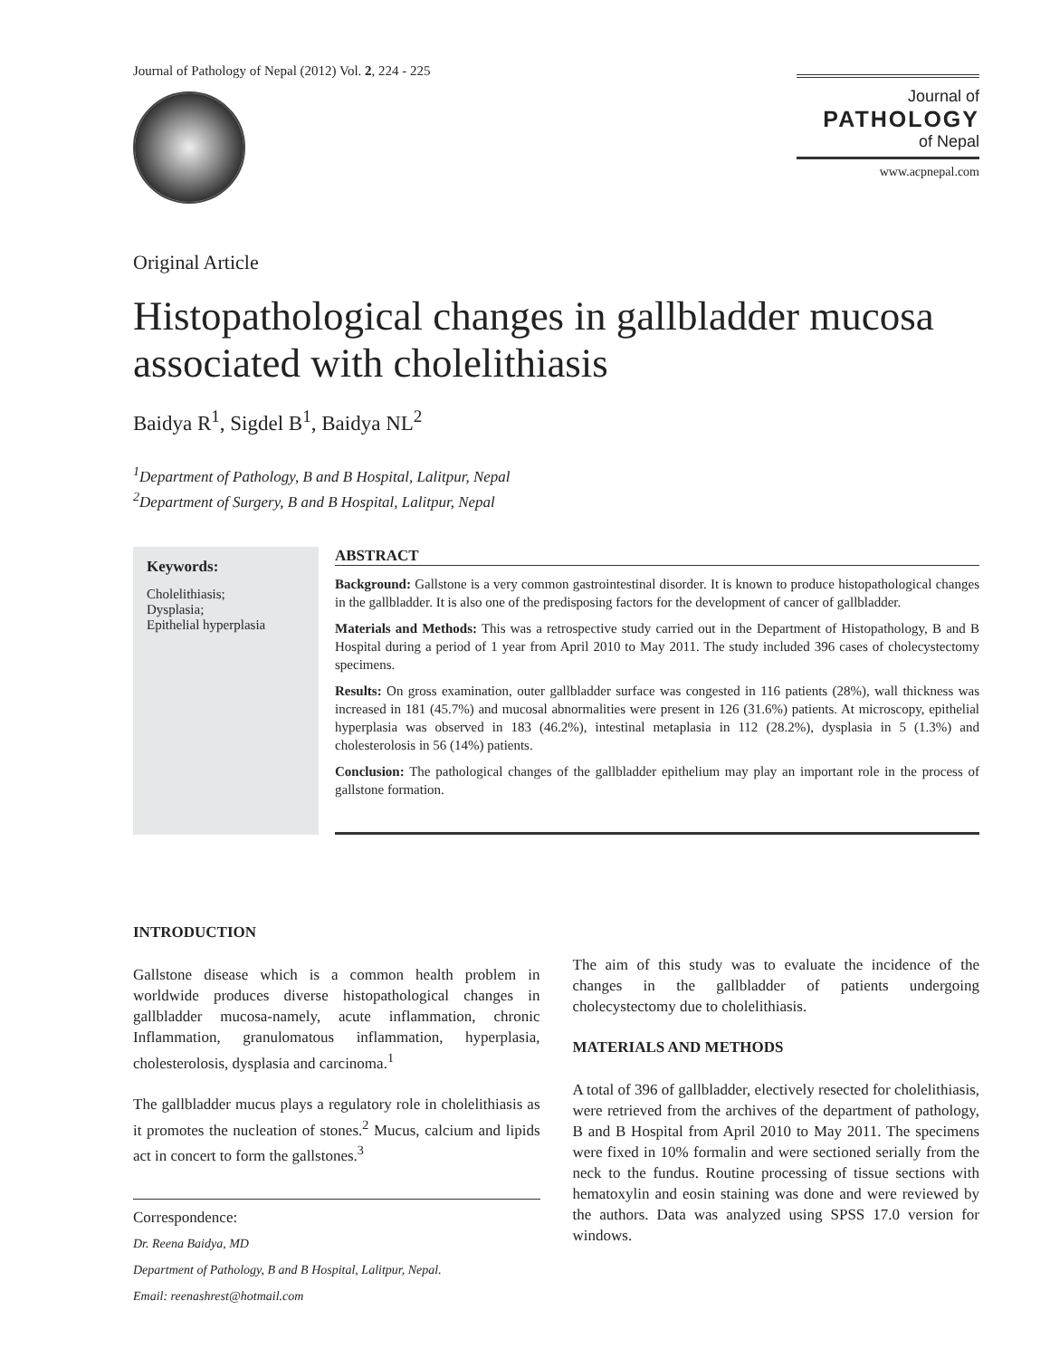Journal of Pathology of Nepal (2012) Vol. 2, 224 - 225
Journal of
PATHOLOGY
of Nepal
www.acpnepal.com
Original Article
Histopathological changes in gallbladder mucosa associated with cholelithiasis
Baidya R<sup>1</sup>, Sigdel B<sup>1</sup>, Baidya NL<sup>2</sup>
<sup>1</sup> Department of Pathology, B and B Hospital, Lalitpur, Nepal
<sup>2</sup> Department of Surgery, B and B Hospital, Lalitpur, Nepal
Keywords:
Cholelithiasis;
Dysplasia;
Epithelial hyperplasia
ABSTRACT
Background: Gallstone is a very common gastrointestinal disorder. It is known to produce histopathological changes in the gallbladder. It is also one of the predisposing factors for the development of cancer of gallbladder.
Materials and Methods: This was a retrospective study carried out in the Department of Histopathology, B and B Hospital during a period of 1 year from April 2010 to May 2011. The study included 396 cases of cholecystectomy specimens.
Results: On gross examination, outer gallbladder surface was congested in 116 patients (28%), wall thickness was increased in 181 (45.7%) and mucosal abnormalities were present in 126 (31.6%) patients. At microscopy, epithelial hyperplasia was observed in 183 (46.2%), intestinal metaplasia in 112 (28.2%), dysplasia in 5 (1.3%) and cholesterolosis in 56 (14%) patients.
Conclusion: The pathological changes of the gallbladder epithelium may play an important role in the process of gallstone formation.
INTRODUCTION
Gallstone disease which is a common health problem in worldwide produces diverse histopathological changes in gallbladder mucosa-namely, acute inflammation, chronic Inflammation, granulomatous inflammation, hyperplasia, cholesterolosis, dysplasia and carcinoma.<sup>1</sup>
The gallbladder mucus plays a regulatory role in cholelithiasis as it promotes the nucleation of stones.<sup>2</sup> Mucus, calcium and lipids act in concert to form the gallstones.<sup>3</sup>
Correspondence:
Dr. Reena Baidya, MD
Department of Pathology, B and B Hospital, Lalitpur, Nepal.
Email: reenashrest@hotmail.com
The aim of this study was to evaluate the incidence of the changes in the gallbladder of patients undergoing cholecystectomy due to cholelithiasis.
MATERIALS AND METHODS
A total of 396 of gallbladder, electively resected for cholelithiasis, were retrieved from the archives of the department of pathology, B and B Hospital from April 2010 to May 2011. The specimens were fixed in 10% formalin and were sectioned serially from the neck to the fundus. Routine processing of tissue sections with hematoxylin and eosin staining was done and were reviewed by the authors. Data was analyzed using SPSS 17.0 version for windows.